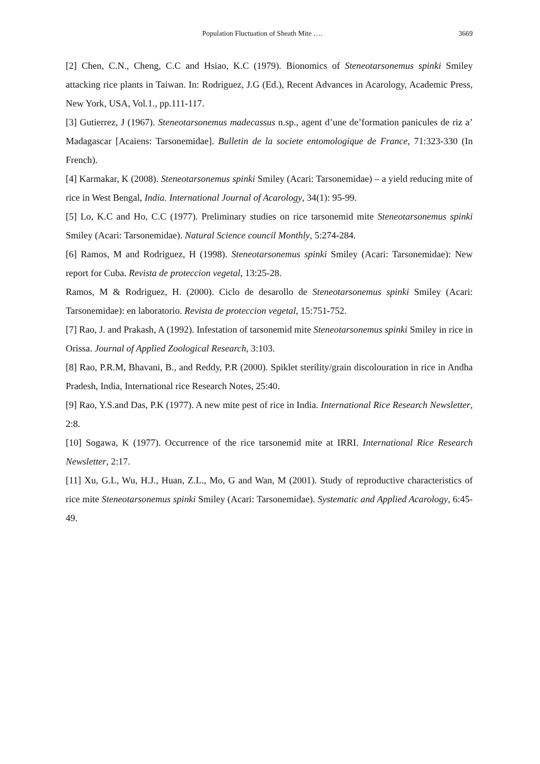Population Fluctuation of Sheath Mite …. 3669
[2] Chen, C.N., Cheng, C.C and Hsiao, K.C (1979). Bionomics of Steneotarsonemus spinki Smiley attacking rice plants in Taiwan. In: Rodriguez, J.G (Ed.), Recent Advances in Acarology, Academic Press, New York, USA, Vol.1., pp.111-117.
[3] Gutierrez, J (1967). Steneotarsonemus madecassus n.sp., agent d’une de’formation panicules de riz a’ Madagascar [Acaiens: Tarsonemidae]. Bulletin de la societe entomologique de France, 71:323-330 (In French).
[4] Karmakar, K (2008). Steneotarsonemus spinki Smiley (Acari: Tarsonemidae) – a yield reducing mite of rice in West Bengal, India. International Journal of Acarology, 34(1): 95-99.
[5] Lo, K.C and Ho, C.C (1977). Preliminary studies on rice tarsonemid mite Steneotarsonemus spinki Smiley (Acari: Tarsonemidae). Natural Science council Monthly, 5:274-284.
[6] Ramos, M and Rodriguez, H (1998). Steneotarsonemus spinki Smiley (Acari: Tarsonemidae): New report for Cuba. Revista de proteccion vegetal, 13:25-28.
Ramos, M & Rodriguez, H. (2000). Ciclo de desarollo de Steneotarsonemus spinki Smiley (Acari: Tarsonemidae): en laboratorio. Revista de proteccion vegetal, 15:751-752.
[7] Rao, J. and Prakash, A (1992). Infestation of tarsonemid mite Steneotarsonemus spinki Smiley in rice in Orissa. Journal of Applied Zoological Research, 3:103.
[8] Rao, P.R.M, Bhavani, B., and Reddy, P.R (2000). Spiklet sterility/grain discolouration in rice in Andha Pradesh, India, International rice Research Notes, 25:40.
[9] Rao, Y.S.and Das, P.K (1977). A new mite pest of rice in India. International Rice Research Newsletter, 2:8.
[10] Sogawa, K (1977). Occurrence of the rice tarsonemid mite at IRRI. International Rice Research Newsletter, 2:17.
[11] Xu, G.L, Wu, H.J., Huan, Z.L., Mo, G and Wan, M (2001). Study of reproductive characteristics of rice mite Steneotarsonemus spinki Smiley (Acari: Tarsonemidae). Systematic and Applied Acarology, 6:45-49.